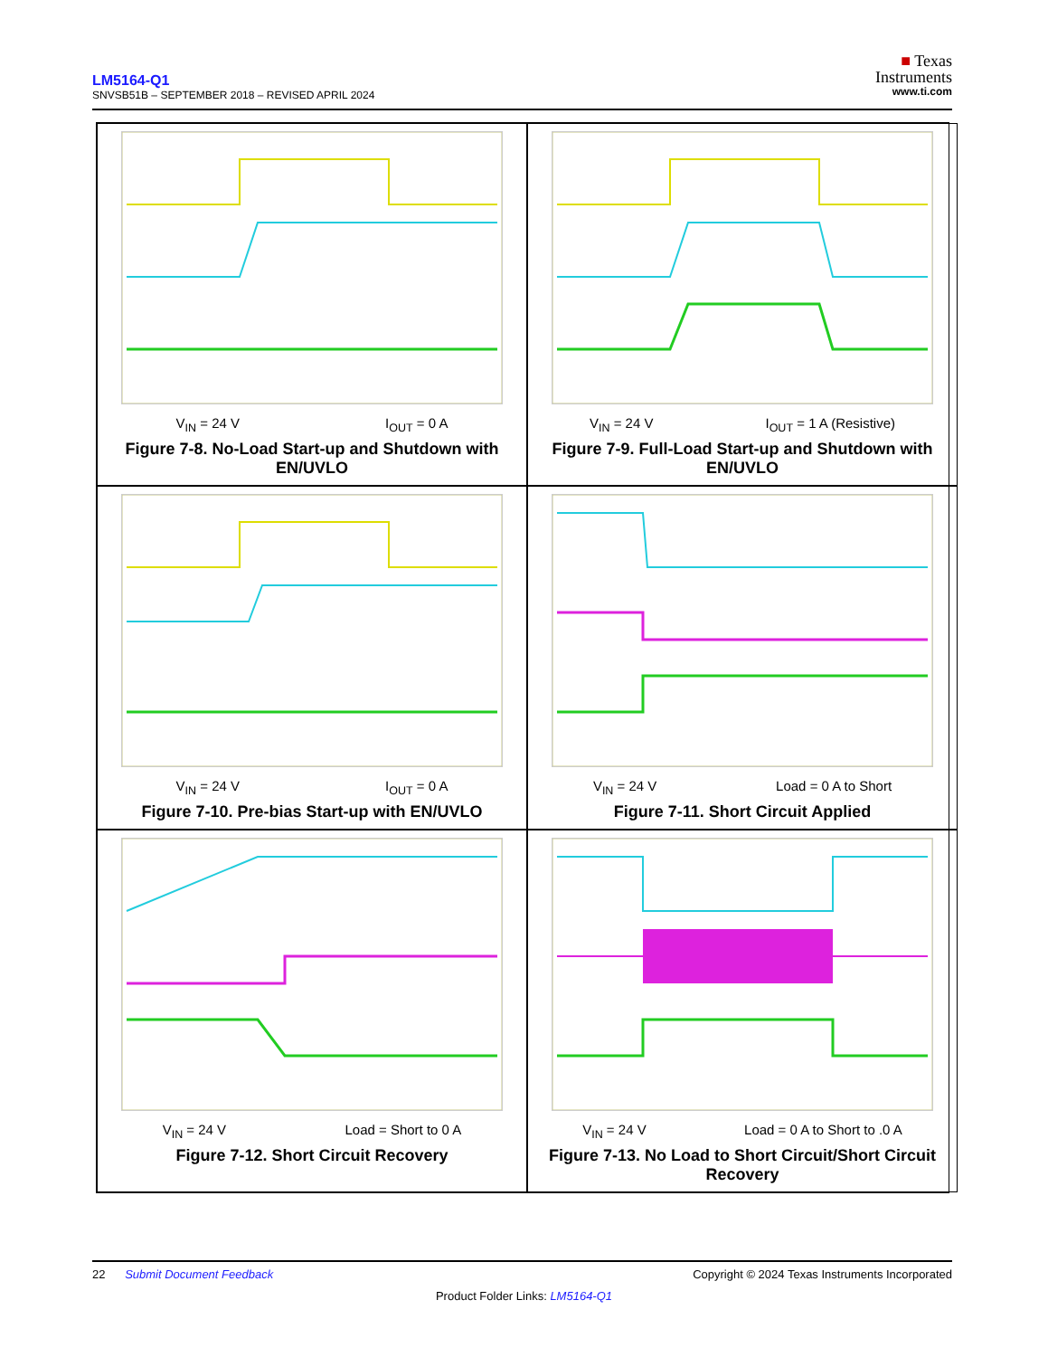LM5164-Q1
SNVSB51B – SEPTEMBER 2018 – REVISED APRIL 2024
■ Texas
Instruments
www.ti.com
V<sub>IN</sub> = 24 V I<sub>OUT</sub> = 0 A
Figure 7-8. No-Load Start-up and Shutdown with EN/UVLO
V<sub>IN</sub> = 24 V I<sub>OUT</sub> = 1 A (Resistive)
Figure 7-9. Full-Load Start-up and Shutdown with EN/UVLO
V<sub>IN</sub> = 24 V I<sub>OUT</sub> = 0 A
Figure 7-10. Pre-bias Start-up with EN/UVLO
V<sub>IN</sub> = 24 V Load = 0 A to Short
Figure 7-11. Short Circuit Applied
V<sub>IN</sub> = 24 V Load = Short to 0 A
Figure 7-12. Short Circuit Recovery
V<sub>IN</sub> = 24 V Load = 0 A to Short to .0 A
Figure 7-13. No Load to Short Circuit/Short Circuit Recovery
22 Submit Document Feedback Copyright © 2024 Texas Instruments Incorporated
Product Folder Links: LM5164-Q1